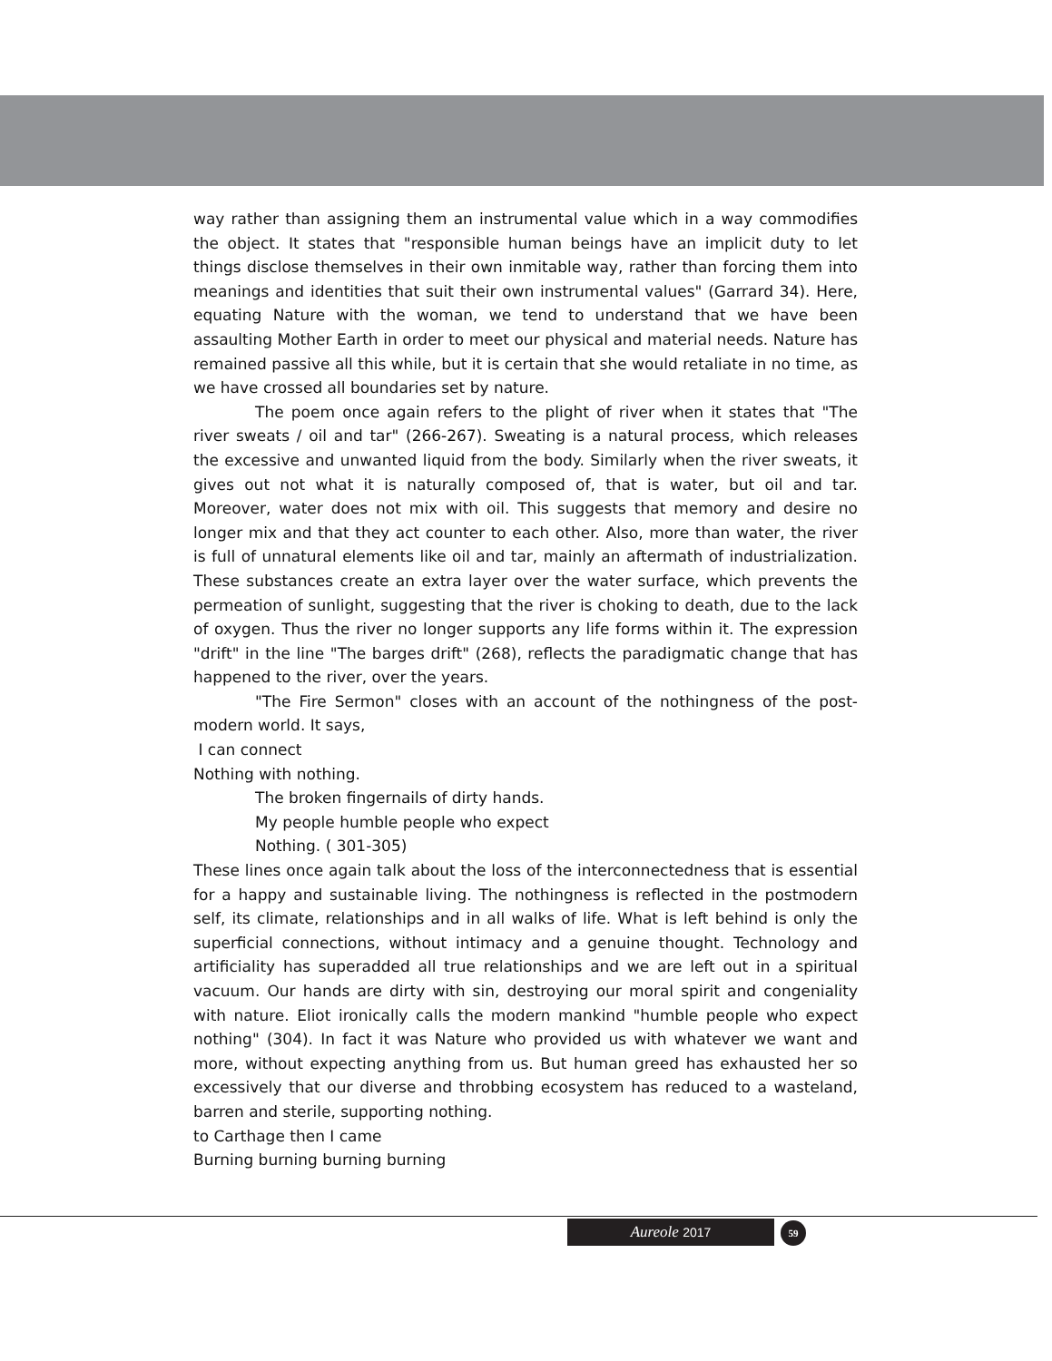way rather than assigning them an instrumental value which in a way commodifies the object. It states that "responsible human beings have an implicit duty to let things disclose themselves in their own inmitable way, rather than forcing them into meanings and identities that suit their own instrumental values" (Garrard 34). Here, equating Nature with the woman, we tend to understand that we have been assaulting Mother Earth in order to meet our physical and material needs. Nature has remained passive all this while, but it is certain that she would retaliate in no time, as we have crossed all boundaries set by nature.
The poem once again refers to the plight of river when it states that "The river sweats / oil and tar" (266-267). Sweating is a natural process, which releases the excessive and unwanted liquid from the body. Similarly when the river sweats, it gives out not what it is naturally composed of, that is water, but oil and tar. Moreover, water does not mix with oil. This suggests that memory and desire no longer mix and that they act counter to each other. Also, more than water, the river is full of unnatural elements like oil and tar, mainly an aftermath of industrialization. These substances create an extra layer over the water surface, which prevents the permeation of sunlight, suggesting that the river is choking to death, due to the lack of oxygen. Thus the river no longer supports any life forms within it. The expression "drift" in the line "The barges drift" (268), reflects the paradigmatic change that has happened to the river, over the years.
"The Fire Sermon" closes with an account of the nothingness of the post-modern world. It says,
I can connect
Nothing with nothing.
The broken fingernails of dirty hands.
My people humble people who expect
Nothing. ( 301-305)
These lines once again talk about the loss of the interconnectedness that is essential for a happy and sustainable living. The nothingness is reflected in the postmodern self, its climate, relationships and in all walks of life. What is left behind is only the superficial connections, without intimacy and a genuine thought. Technology and artificiality has superadded all true relationships and we are left out in a spiritual vacuum. Our hands are dirty with sin, destroying our moral spirit and congeniality with nature. Eliot ironically calls the modern mankind "humble people who expect nothing" (304). In fact it was Nature who provided us with whatever we want and more, without expecting anything from us. But human greed has exhausted her so excessively that our diverse and throbbing ecosystem has reduced to a wasteland, barren and sterile, supporting nothing.
to Carthage then I came
Burning burning burning burning
Aureole 2017 59